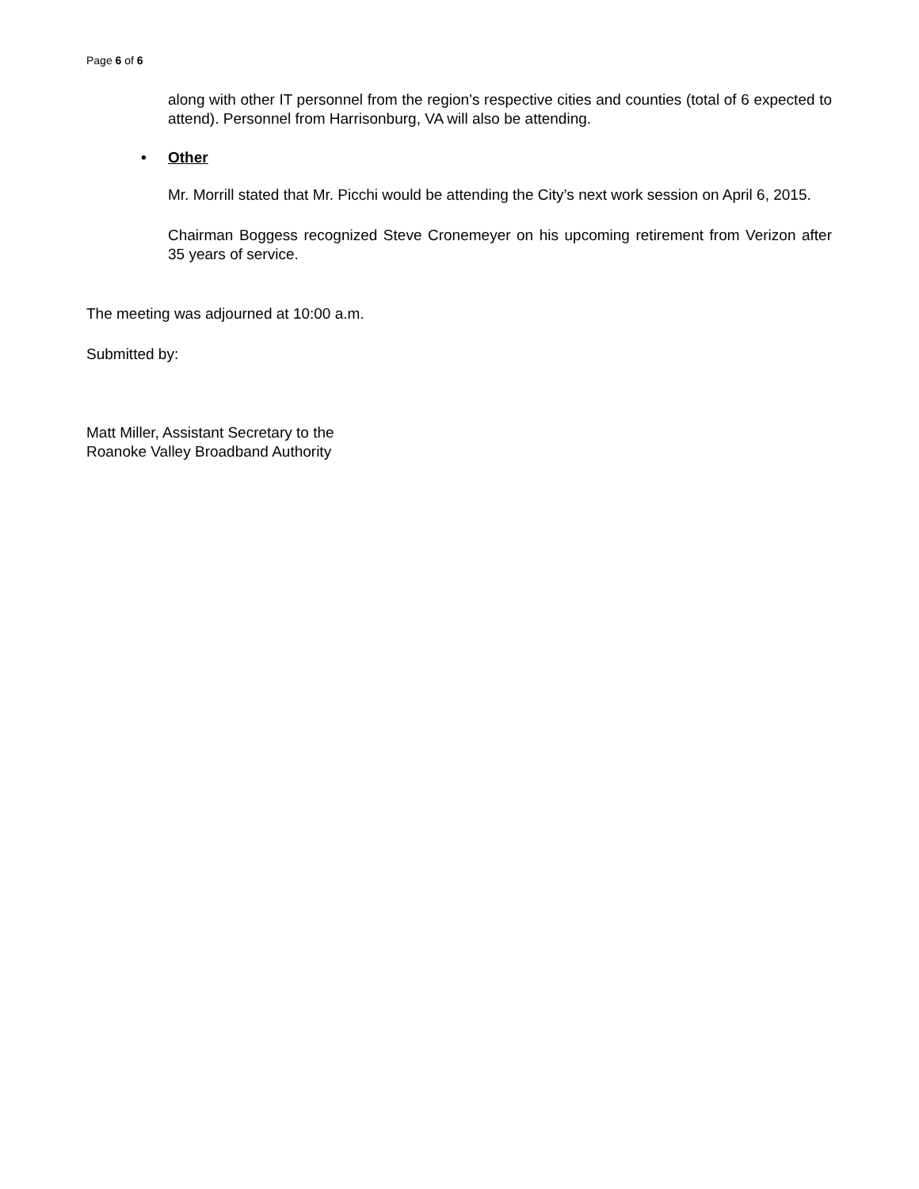Page 6 of 6
along with other IT personnel from the region’s respective cities and counties (total of 6 expected to attend). Personnel from Harrisonburg, VA will also be attending.
• Other
Mr. Morrill stated that Mr. Picchi would be attending the City’s next work session on April 6, 2015.
Chairman Boggess recognized Steve Cronemeyer on his upcoming retirement from Verizon after 35 years of service.
The meeting was adjourned at 10:00 a.m.
Submitted by:
Matt Miller, Assistant Secretary to the
Roanoke Valley Broadband Authority